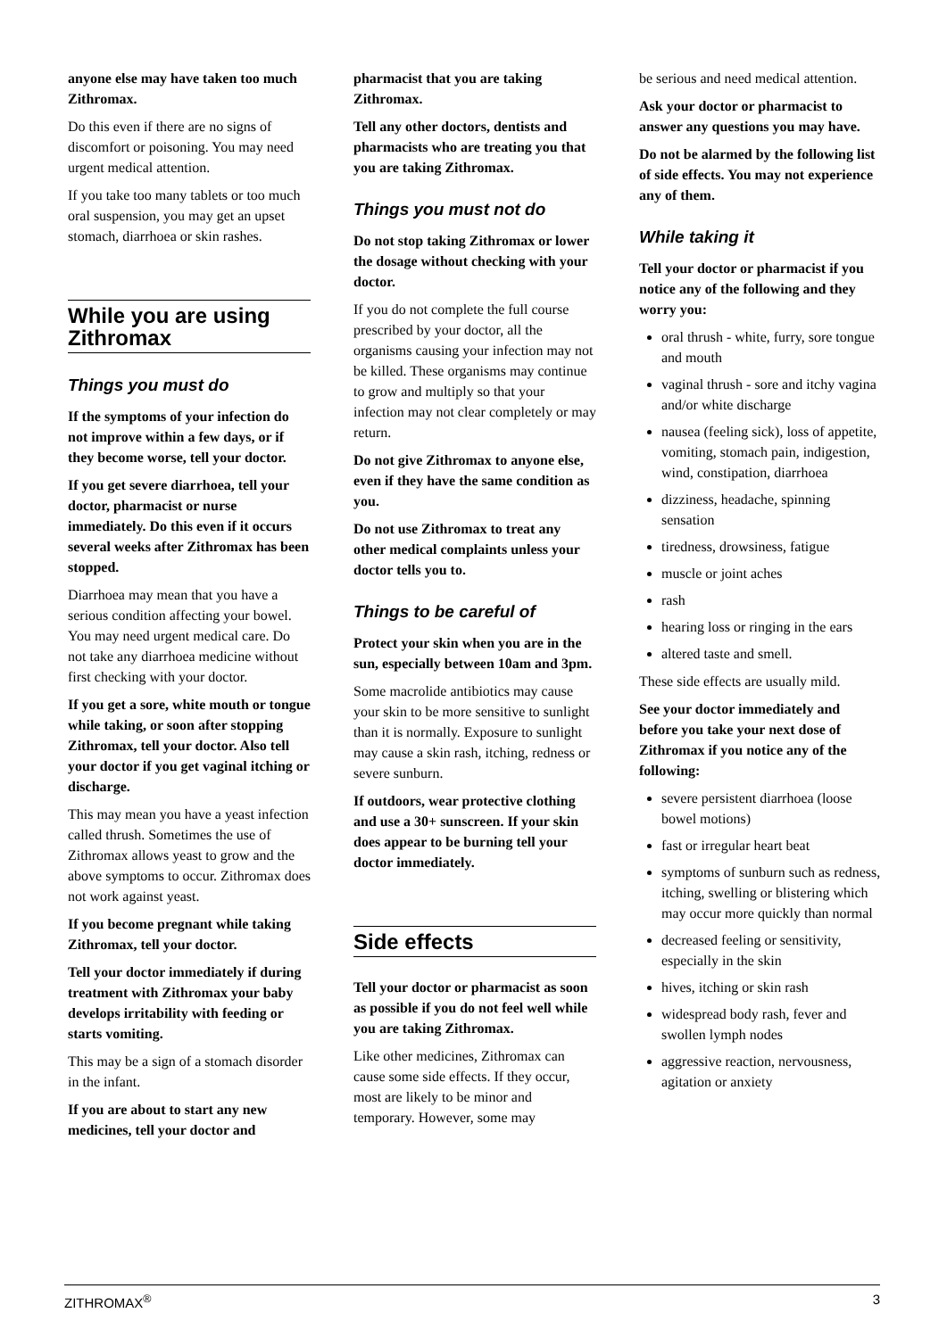anyone else may have taken too much Zithromax.
Do this even if there are no signs of discomfort or poisoning. You may need urgent medical attention.
If you take too many tablets or too much oral suspension, you may get an upset stomach, diarrhoea or skin rashes.
While you are using Zithromax
Things you must do
If the symptoms of your infection do not improve within a few days, or if they become worse, tell your doctor.
If you get severe diarrhoea, tell your doctor, pharmacist or nurse immediately. Do this even if it occurs several weeks after Zithromax has been stopped.
Diarrhoea may mean that you have a serious condition affecting your bowel. You may need urgent medical care. Do not take any diarrhoea medicine without first checking with your doctor.
If you get a sore, white mouth or tongue while taking, or soon after stopping Zithromax, tell your doctor. Also tell your doctor if you get vaginal itching or discharge.
This may mean you have a yeast infection called thrush. Sometimes the use of Zithromax allows yeast to grow and the above symptoms to occur. Zithromax does not work against yeast.
If you become pregnant while taking Zithromax, tell your doctor.
Tell your doctor immediately if during treatment with Zithromax your baby develops irritability with feeding or starts vomiting.
This may be a sign of a stomach disorder in the infant.
If you are about to start any new medicines, tell your doctor and
pharmacist that you are taking Zithromax.
Tell any other doctors, dentists and pharmacists who are treating you that you are taking Zithromax.
Things you must not do
Do not stop taking Zithromax or lower the dosage without checking with your doctor.
If you do not complete the full course prescribed by your doctor, all the organisms causing your infection may not be killed. These organisms may continue to grow and multiply so that your infection may not clear completely or may return.
Do not give Zithromax to anyone else, even if they have the same condition as you.
Do not use Zithromax to treat any other medical complaints unless your doctor tells you to.
Things to be careful of
Protect your skin when you are in the sun, especially between 10am and 3pm.
Some macrolide antibiotics may cause your skin to be more sensitive to sunlight than it is normally. Exposure to sunlight may cause a skin rash, itching, redness or severe sunburn.
If outdoors, wear protective clothing and use a 30+ sunscreen. If your skin does appear to be burning tell your doctor immediately.
Side effects
Tell your doctor or pharmacist as soon as possible if you do not feel well while you are taking Zithromax.
Like other medicines, Zithromax can cause some side effects. If they occur, most are likely to be minor and temporary. However, some may
be serious and need medical attention.
Ask your doctor or pharmacist to answer any questions you may have.
Do not be alarmed by the following list of side effects. You may not experience any of them.
While taking it
Tell your doctor or pharmacist if you notice any of the following and they worry you:
oral thrush - white, furry, sore tongue and mouth
vaginal thrush - sore and itchy vagina and/or white discharge
nausea (feeling sick), loss of appetite, vomiting, stomach pain, indigestion, wind, constipation, diarrhoea
dizziness, headache, spinning sensation
tiredness, drowsiness, fatigue
muscle or joint aches
rash
hearing loss or ringing in the ears
altered taste and smell.
These side effects are usually mild.
See your doctor immediately and before you take your next dose of Zithromax if you notice any of the following:
severe persistent diarrhoea (loose bowel motions)
fast or irregular heart beat
symptoms of sunburn such as redness, itching, swelling or blistering which may occur more quickly than normal
decreased feeling or sensitivity, especially in the skin
hives, itching or skin rash
widespread body rash, fever and swollen lymph nodes
aggressive reaction, nervousness, agitation or anxiety
ZITHROMAX<sup>®</sup> 3